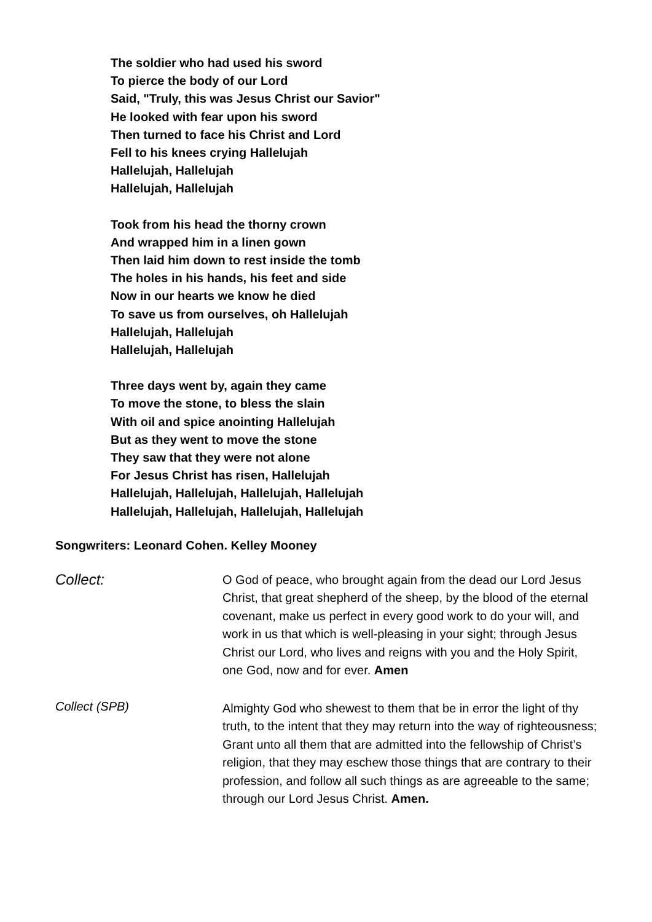The soldier who had used his sword
To pierce the body of our Lord
Said, "Truly, this was Jesus Christ our Savior"
He looked with fear upon his sword
Then turned to face his Christ and Lord
Fell to his knees crying Hallelujah
Hallelujah, Hallelujah
Hallelujah, Hallelujah
Took from his head the thorny crown
And wrapped him in a linen gown
Then laid him down to rest inside the tomb
The holes in his hands, his feet and side
Now in our hearts we know he died
To save us from ourselves, oh Hallelujah
Hallelujah, Hallelujah
Hallelujah, Hallelujah
Three days went by, again they came
To move the stone, to bless the slain
With oil and spice anointing Hallelujah
But as they went to move the stone
They saw that they were not alone
For Jesus Christ has risen, Hallelujah
Hallelujah, Hallelujah, Hallelujah, Hallelujah
Hallelujah, Hallelujah, Hallelujah, Hallelujah
Songwriters: Leonard Cohen. Kelley Mooney
Collect:
O God of peace, who brought again from the dead our Lord Jesus Christ, that great shepherd of the sheep, by the blood of the eternal covenant, make us perfect in every good work to do your will, and work in us that which is well-pleasing in your sight; through Jesus Christ our Lord, who lives and reigns with you and the Holy Spirit, one God, now and for ever. Amen
Collect (SPB)
Almighty God who shewest to them that be in error the light of thy truth, to the intent that they may return into the way of righteousness; Grant unto all them that are admitted into the fellowship of Christ’s religion, that they may eschew those things that are contrary to their profession, and follow all such things as are agreeable to the same; through our Lord Jesus Christ. Amen.